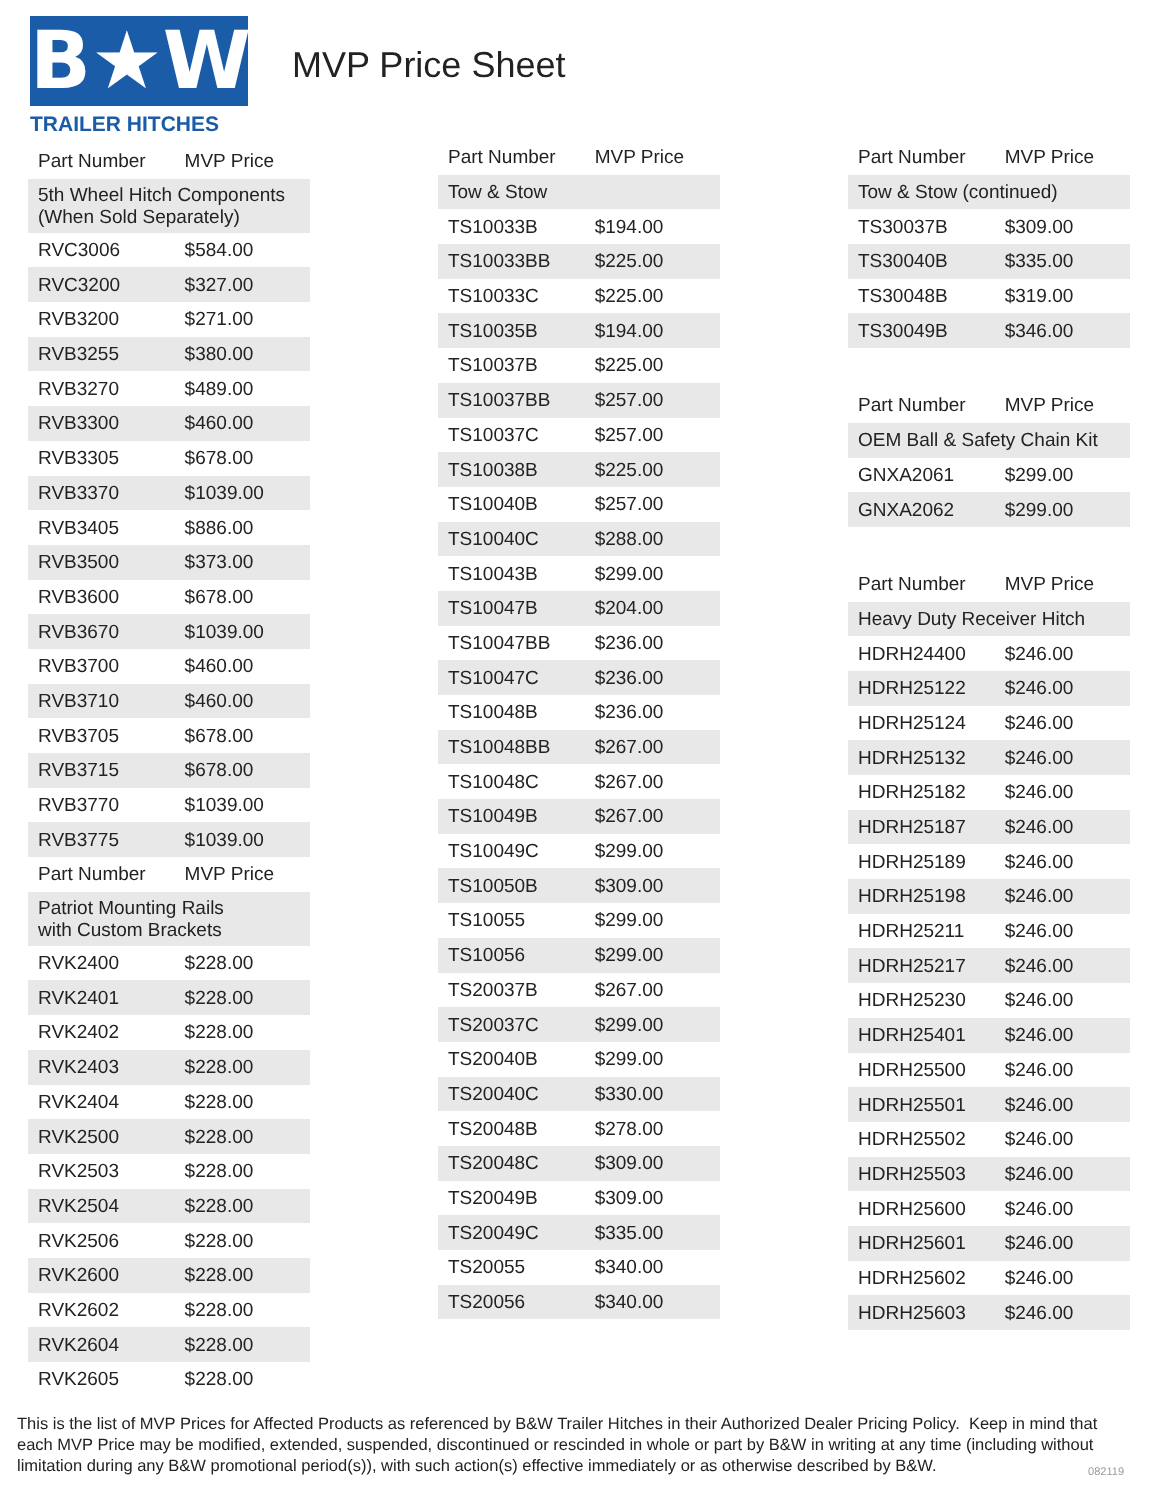B★W
TRAILER HITCHES
MVP Price Sheet
| Part Number | MVP Price |
| --- | --- |
| 5th Wheel Hitch Components (When Sold Separately) | |
| RVC3006 | $584.00 |
| RVC3200 | $327.00 |
| RVB3200 | $271.00 |
| RVB3255 | $380.00 |
| RVB3270 | $489.00 |
| RVB3300 | $460.00 |
| RVB3305 | $678.00 |
| RVB3370 | $1039.00 |
| RVB3405 | $886.00 |
| RVB3500 | $373.00 |
| RVB3600 | $678.00 |
| RVB3670 | $1039.00 |
| RVB3700 | $460.00 |
| RVB3710 | $460.00 |
| RVB3705 | $678.00 |
| RVB3715 | $678.00 |
| RVB3770 | $1039.00 |
| RVB3775 | $1039.00 |
| Part Number | MVP Price |
| Patriot Mounting Rails with Custom Brackets | |
| RVK2400 | $228.00 |
| RVK2401 | $228.00 |
| RVK2402 | $228.00 |
| RVK2403 | $228.00 |
| RVK2404 | $228.00 |
| RVK2500 | $228.00 |
| RVK2503 | $228.00 |
| RVK2504 | $228.00 |
| RVK2506 | $228.00 |
| RVK2600 | $228.00 |
| RVK2602 | $228.00 |
| RVK2604 | $228.00 |
| RVK2605 | $228.00 |
| Part Number | MVP Price |
| --- | --- |
| Tow & Stow | |
| TS10033B | $194.00 |
| TS10033BB | $225.00 |
| TS10033C | $225.00 |
| TS10035B | $194.00 |
| TS10037B | $225.00 |
| TS10037BB | $257.00 |
| TS10037C | $257.00 |
| TS10038B | $225.00 |
| TS10040B | $257.00 |
| TS10040C | $288.00 |
| TS10043B | $299.00 |
| TS10047B | $204.00 |
| TS10047BB | $236.00 |
| TS10047C | $236.00 |
| TS10048B | $236.00 |
| TS10048BB | $267.00 |
| TS10048C | $267.00 |
| TS10049B | $267.00 |
| TS10049C | $299.00 |
| TS10050B | $309.00 |
| TS10055 | $299.00 |
| TS10056 | $299.00 |
| TS20037B | $267.00 |
| TS20037C | $299.00 |
| TS20040B | $299.00 |
| TS20040C | $330.00 |
| TS20048B | $278.00 |
| TS20048C | $309.00 |
| TS20049B | $309.00 |
| TS20049C | $335.00 |
| TS20055 | $340.00 |
| TS20056 | $340.00 |
| Part Number | MVP Price |
| --- | --- |
| Tow & Stow (continued) | |
| TS30037B | $309.00 |
| TS30040B | $335.00 |
| TS30048B | $319.00 |
| TS30049B | $346.00 |
| Part Number | MVP Price |
| --- | --- |
| OEM Ball & Safety Chain Kit | |
| GNXA2061 | $299.00 |
| GNXA2062 | $299.00 |
| Part Number | MVP Price |
| --- | --- |
| Heavy Duty Receiver Hitch | |
| HDRH24400 | $246.00 |
| HDRH25122 | $246.00 |
| HDRH25124 | $246.00 |
| HDRH25132 | $246.00 |
| HDRH25182 | $246.00 |
| HDRH25187 | $246.00 |
| HDRH25189 | $246.00 |
| HDRH25198 | $246.00 |
| HDRH25211 | $246.00 |
| HDRH25217 | $246.00 |
| HDRH25230 | $246.00 |
| HDRH25401 | $246.00 |
| HDRH25500 | $246.00 |
| HDRH25501 | $246.00 |
| HDRH25502 | $246.00 |
| HDRH25503 | $246.00 |
| HDRH25600 | $246.00 |
| HDRH25601 | $246.00 |
| HDRH25602 | $246.00 |
| HDRH25603 | $246.00 |
This is the list of MVP Prices for Affected Products as referenced by B&W Trailer Hitches in their Authorized Dealer Pricing Policy. Keep in mind that each MVP Price may be modified, extended, suspended, discontinued or rescinded in whole or part by B&W in writing at any time (including without limitation during any B&W promotional period(s)), with such action(s) effective immediately or as otherwise described by B&W.
082119